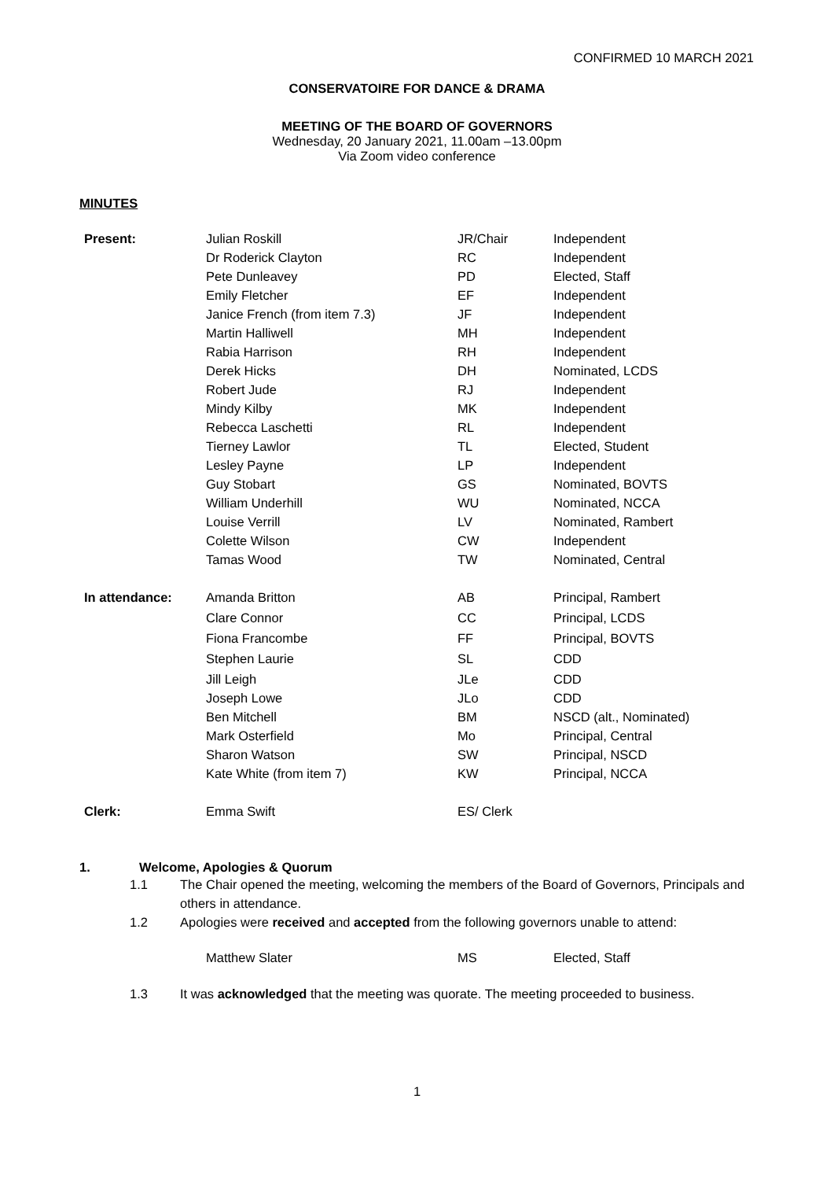CONFIRMED 10 MARCH 2021
CONSERVATOIRE FOR DANCE & DRAMA
MEETING OF THE BOARD OF GOVERNORS
Wednesday, 20 January 2021, 11.00am –13.00pm
Via Zoom video conference
MINUTES
| Present: | Julian Roskill | JR/Chair | Independent |
| | Dr Roderick Clayton | RC | Independent |
| | Pete Dunleavey | PD | Elected, Staff |
| | Emily Fletcher | EF | Independent |
| | Janice French (from item 7.3) | JF | Independent |
| | Martin Halliwell | MH | Independent |
| | Rabia Harrison | RH | Independent |
| | Derek Hicks | DH | Nominated, LCDS |
| | Robert Jude | RJ | Independent |
| | Mindy Kilby | MK | Independent |
| | Rebecca Laschetti | RL | Independent |
| | Tierney Lawlor | TL | Elected, Student |
| | Lesley Payne | LP | Independent |
| | Guy Stobart | GS | Nominated, BOVTS |
| | William Underhill | WU | Nominated, NCCA |
| | Louise Verrill | LV | Nominated, Rambert |
| | Colette Wilson | CW | Independent |
| | Tamas Wood | TW | Nominated, Central |
| In attendance: | Amanda Britton | AB | Principal, Rambert |
| | Clare Connor | CC | Principal, LCDS |
| | Fiona Francombe | FF | Principal, BOVTS |
| | Stephen Laurie | SL | CDD |
| | Jill Leigh | JLe | CDD |
| | Joseph Lowe | JLo | CDD |
| | Ben Mitchell | BM | NSCD (alt., Nominated) |
| | Mark Osterfield | Mo | Principal, Central |
| | Sharon Watson | SW | Principal, NSCD |
| | Kate White (from item 7) | KW | Principal, NCCA |
| Clerk: | Emma Swift | ES/ Clerk | |
1. Welcome, Apologies & Quorum
1.1 The Chair opened the meeting, welcoming the members of the Board of Governors, Principals and others in attendance.
1.2 Apologies were received and accepted from the following governors unable to attend:
Matthew Slater MS Elected, Staff
1.3 It was acknowledged that the meeting was quorate. The meeting proceeded to business.
1